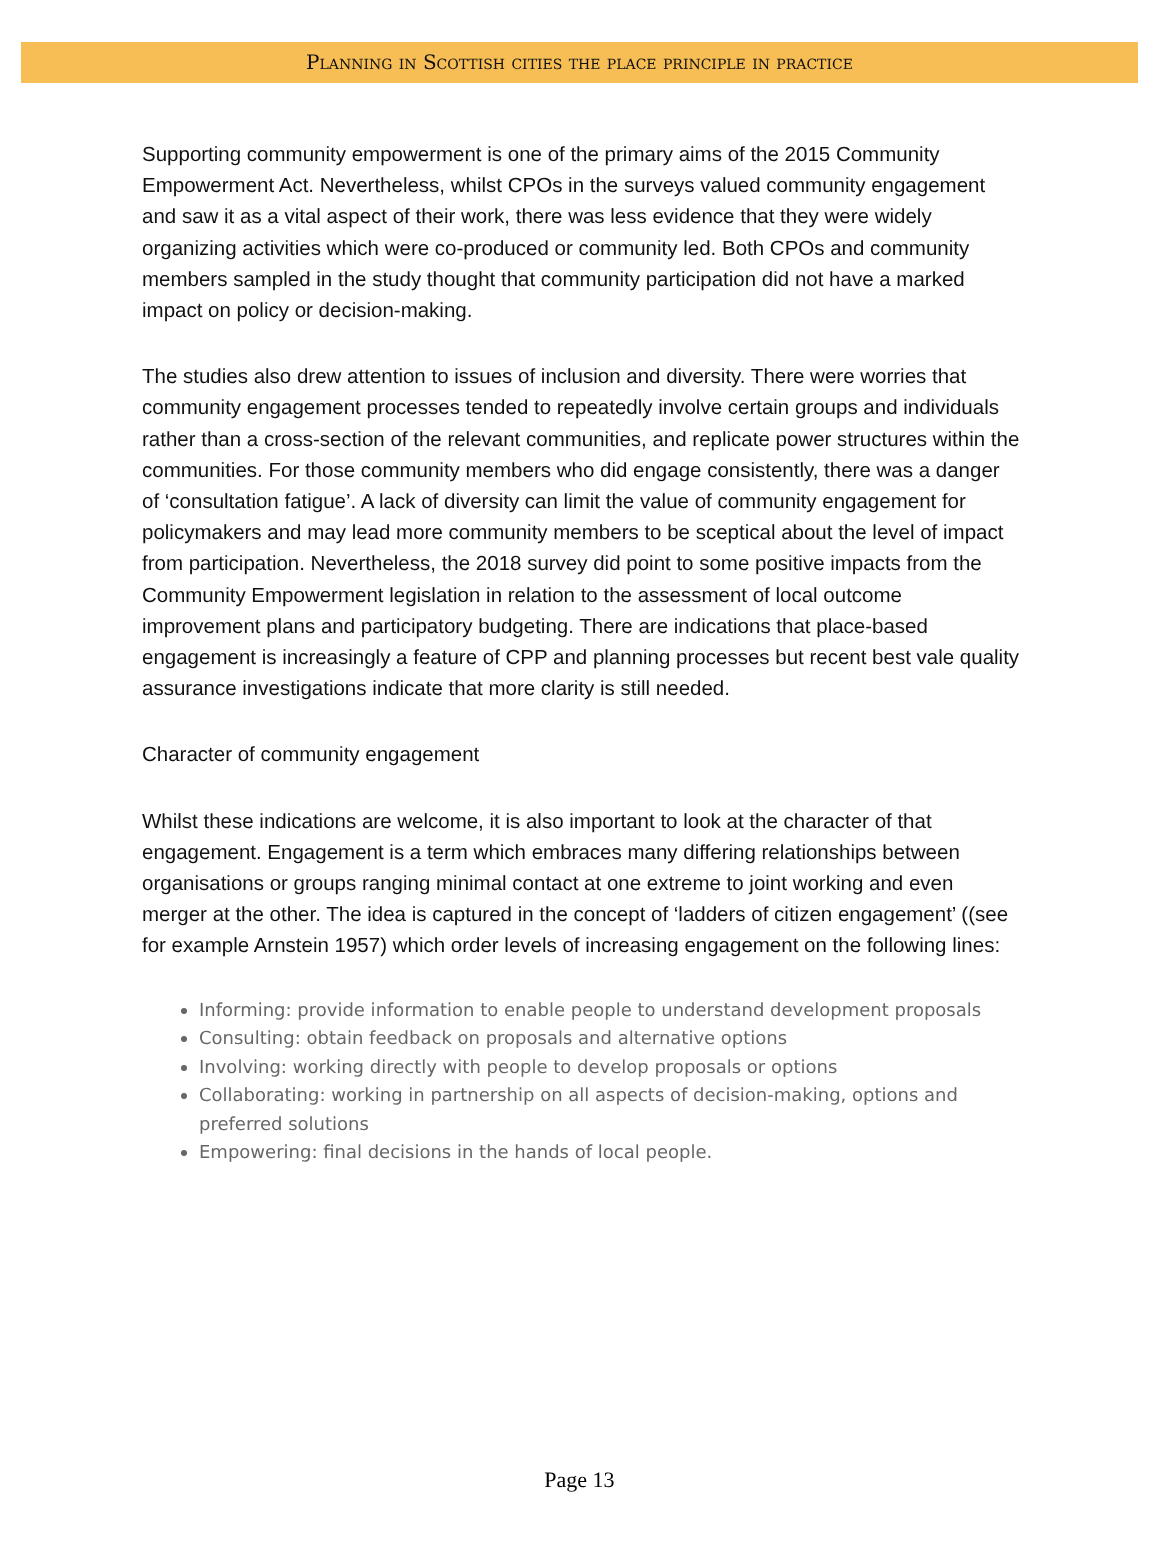Planning in Scottish cities the place principle in practice
Supporting community empowerment is one of the primary aims of the 2015 Community Empowerment Act. Nevertheless, whilst CPOs in the surveys valued community engagement and saw it as a vital aspect of their work, there was less evidence that they were widely organizing activities which were co-produced or community led. Both CPOs and community members sampled in the study thought that community participation did not have a marked impact on policy or decision-making.
The studies also drew attention to issues of inclusion and diversity. There were worries that community engagement processes tended to repeatedly involve certain groups and individuals rather than a cross-section of the relevant communities, and replicate power structures within the communities. For those community members who did engage consistently, there was a danger of ‘consultation fatigue’. A lack of diversity can limit the value of community engagement for policymakers and may lead more community members to be sceptical about the level of impact from participation. Nevertheless, the 2018 survey did point to some positive impacts from the Community Empowerment legislation in relation to the assessment of local outcome improvement plans and participatory budgeting. There are indications that place-based engagement is increasingly a feature of CPP and planning processes but recent best vale quality assurance investigations indicate that more clarity is still needed.
Character of community engagement
Whilst these indications are welcome, it is also important to look at the character of that engagement. Engagement is a term which embraces many differing relationships between organisations or groups ranging minimal contact at one extreme to joint working and even merger at the other. The idea is captured in the concept of ‘ladders of citizen engagement’ ((see for example Arnstein 1957) which order levels of increasing engagement on the following lines:
Informing: provide information to enable people to understand development proposals
Consulting: obtain feedback on proposals and alternative options
Involving: working directly with people to develop proposals or options
Collaborating: working in partnership on all aspects of decision-making, options and preferred solutions
Empowering: final decisions in the hands of local people.
Page 13